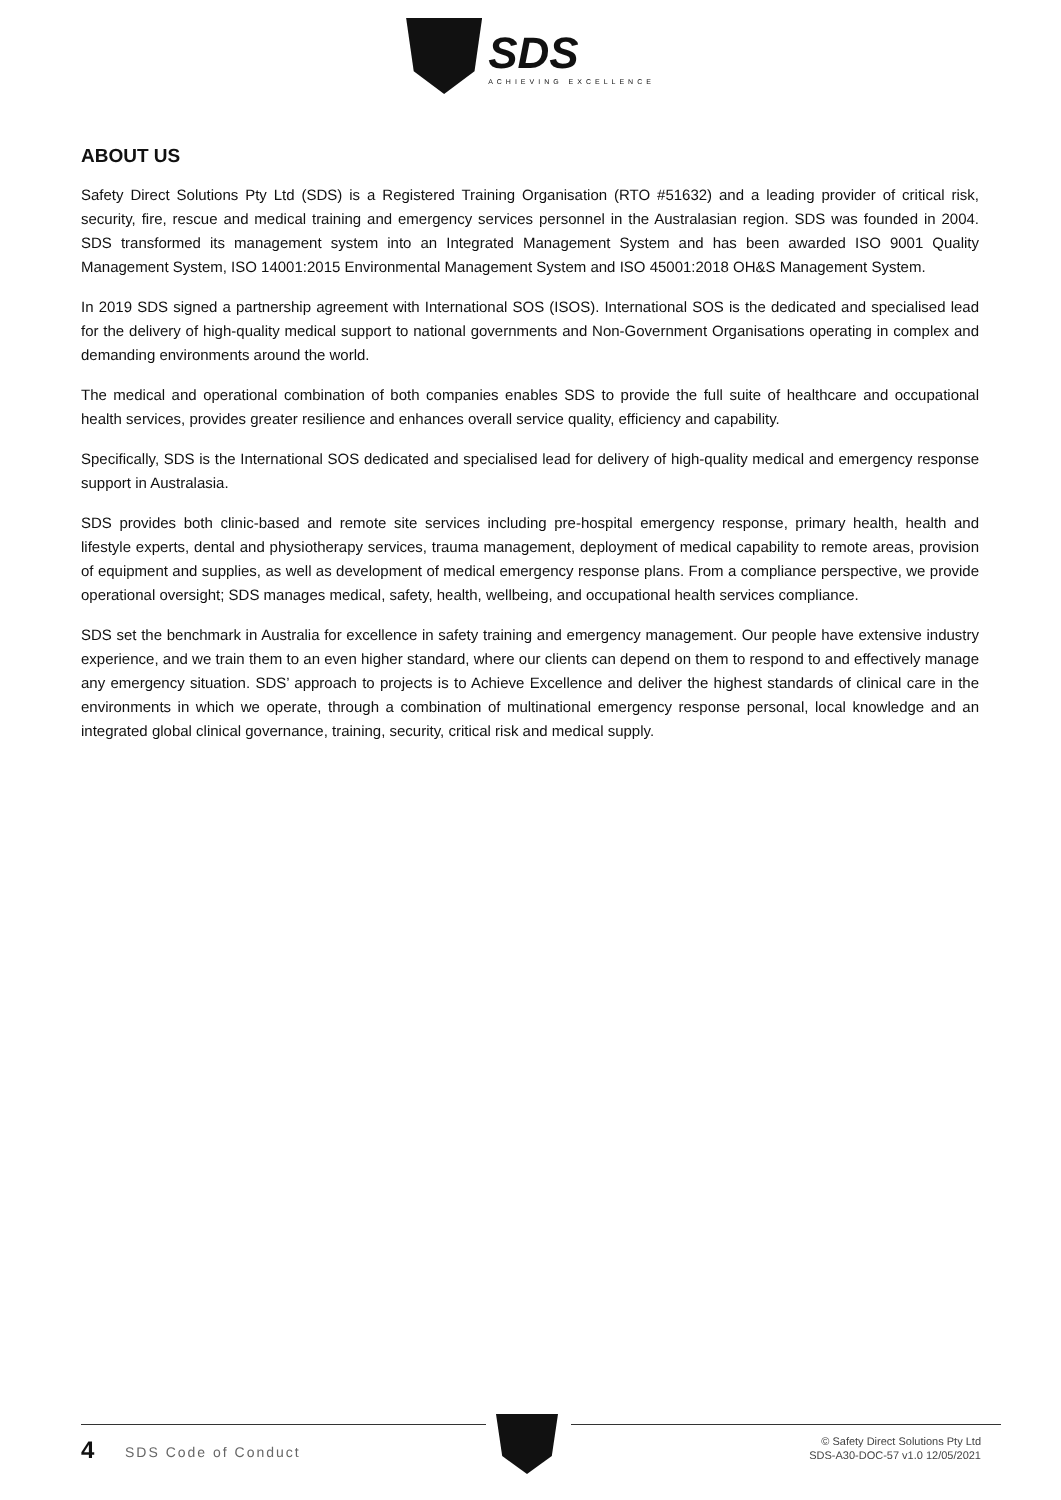SDS ACHIEVING EXCELLENCE
ABOUT US
Safety Direct Solutions Pty Ltd (SDS) is a Registered Training Organisation (RTO #51632) and a leading provider of critical risk, security, fire, rescue and medical training and emergency services personnel in the Australasian region. SDS was founded in 2004. SDS transformed its management system into an Integrated Management System and has been awarded ISO 9001 Quality Management System, ISO 14001:2015 Environmental Management System and ISO 45001:2018 OH&S Management System.
In 2019 SDS signed a partnership agreement with International SOS (ISOS). International SOS is the dedicated and specialised lead for the delivery of high-quality medical support to national governments and Non-Government Organisations operating in complex and demanding environments around the world.
The medical and operational combination of both companies enables SDS to provide the full suite of healthcare and occupational health services, provides greater resilience and enhances overall service quality, efficiency and capability.
Specifically, SDS is the International SOS dedicated and specialised lead for delivery of high-quality medical and emergency response support in Australasia.
SDS provides both clinic-based and remote site services including pre-hospital emergency response, primary health, health and lifestyle experts, dental and physiotherapy services, trauma management, deployment of medical capability to remote areas, provision of equipment and supplies, as well as development of medical emergency response plans. From a compliance perspective, we provide operational oversight; SDS manages medical, safety, health, wellbeing, and occupational health services compliance.
SDS set the benchmark in Australia for excellence in safety training and emergency management. Our people have extensive industry experience, and we train them to an even higher standard, where our clients can depend on them to respond to and effectively manage any emergency situation. SDS’ approach to projects is to Achieve Excellence and deliver the highest standards of clinical care in the environments in which we operate, through a combination of multinational emergency response personal, local knowledge and an integrated global clinical governance, training, security, critical risk and medical supply.
4 SDS Code of Conduct
© Safety Direct Solutions Pty Ltd
SDS-A30-DOC-57 v1.0 12/05/2021